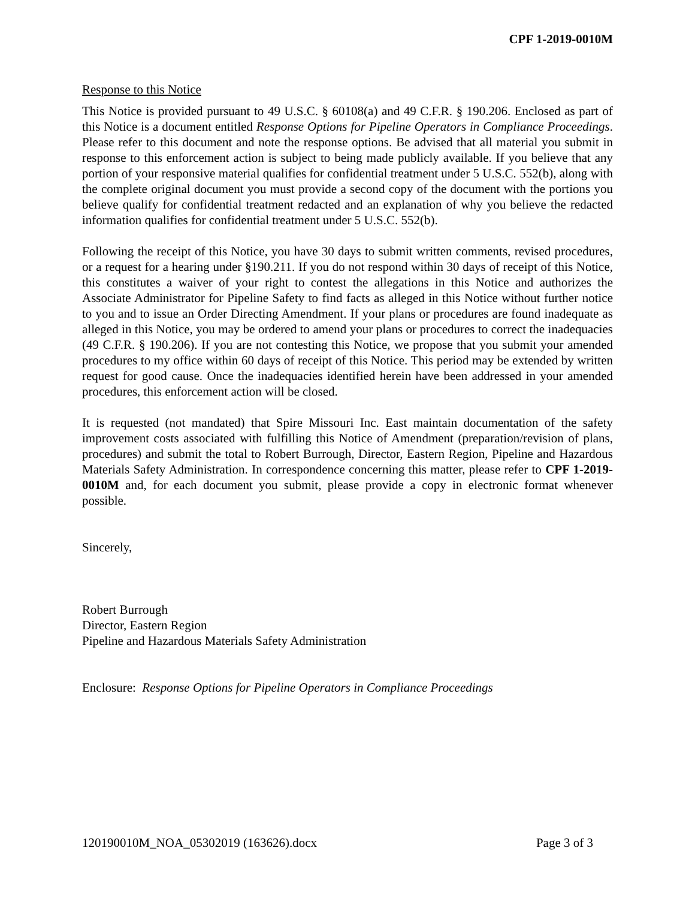CPF 1-2019-0010M
Response to this Notice
This Notice is provided pursuant to 49 U.S.C. § 60108(a) and 49 C.F.R. § 190.206. Enclosed as part of this Notice is a document entitled Response Options for Pipeline Operators in Compliance Proceedings. Please refer to this document and note the response options. Be advised that all material you submit in response to this enforcement action is subject to being made publicly available. If you believe that any portion of your responsive material qualifies for confidential treatment under 5 U.S.C. 552(b), along with the complete original document you must provide a second copy of the document with the portions you believe qualify for confidential treatment redacted and an explanation of why you believe the redacted information qualifies for confidential treatment under 5 U.S.C. 552(b).
Following the receipt of this Notice, you have 30 days to submit written comments, revised procedures, or a request for a hearing under §190.211. If you do not respond within 30 days of receipt of this Notice, this constitutes a waiver of your right to contest the allegations in this Notice and authorizes the Associate Administrator for Pipeline Safety to find facts as alleged in this Notice without further notice to you and to issue an Order Directing Amendment. If your plans or procedures are found inadequate as alleged in this Notice, you may be ordered to amend your plans or procedures to correct the inadequacies (49 C.F.R. § 190.206). If you are not contesting this Notice, we propose that you submit your amended procedures to my office within 60 days of receipt of this Notice. This period may be extended by written request for good cause. Once the inadequacies identified herein have been addressed in your amended procedures, this enforcement action will be closed.
It is requested (not mandated) that Spire Missouri Inc. East maintain documentation of the safety improvement costs associated with fulfilling this Notice of Amendment (preparation/revision of plans, procedures) and submit the total to Robert Burrough, Director, Eastern Region, Pipeline and Hazardous Materials Safety Administration. In correspondence concerning this matter, please refer to CPF 1-2019-0010M and, for each document you submit, please provide a copy in electronic format whenever possible.
Sincerely,
Robert Burrough
Director, Eastern Region
Pipeline and Hazardous Materials Safety Administration
Enclosure: Response Options for Pipeline Operators in Compliance Proceedings
120190010M_NOA_05302019 (163626).docx Page 3 of 3